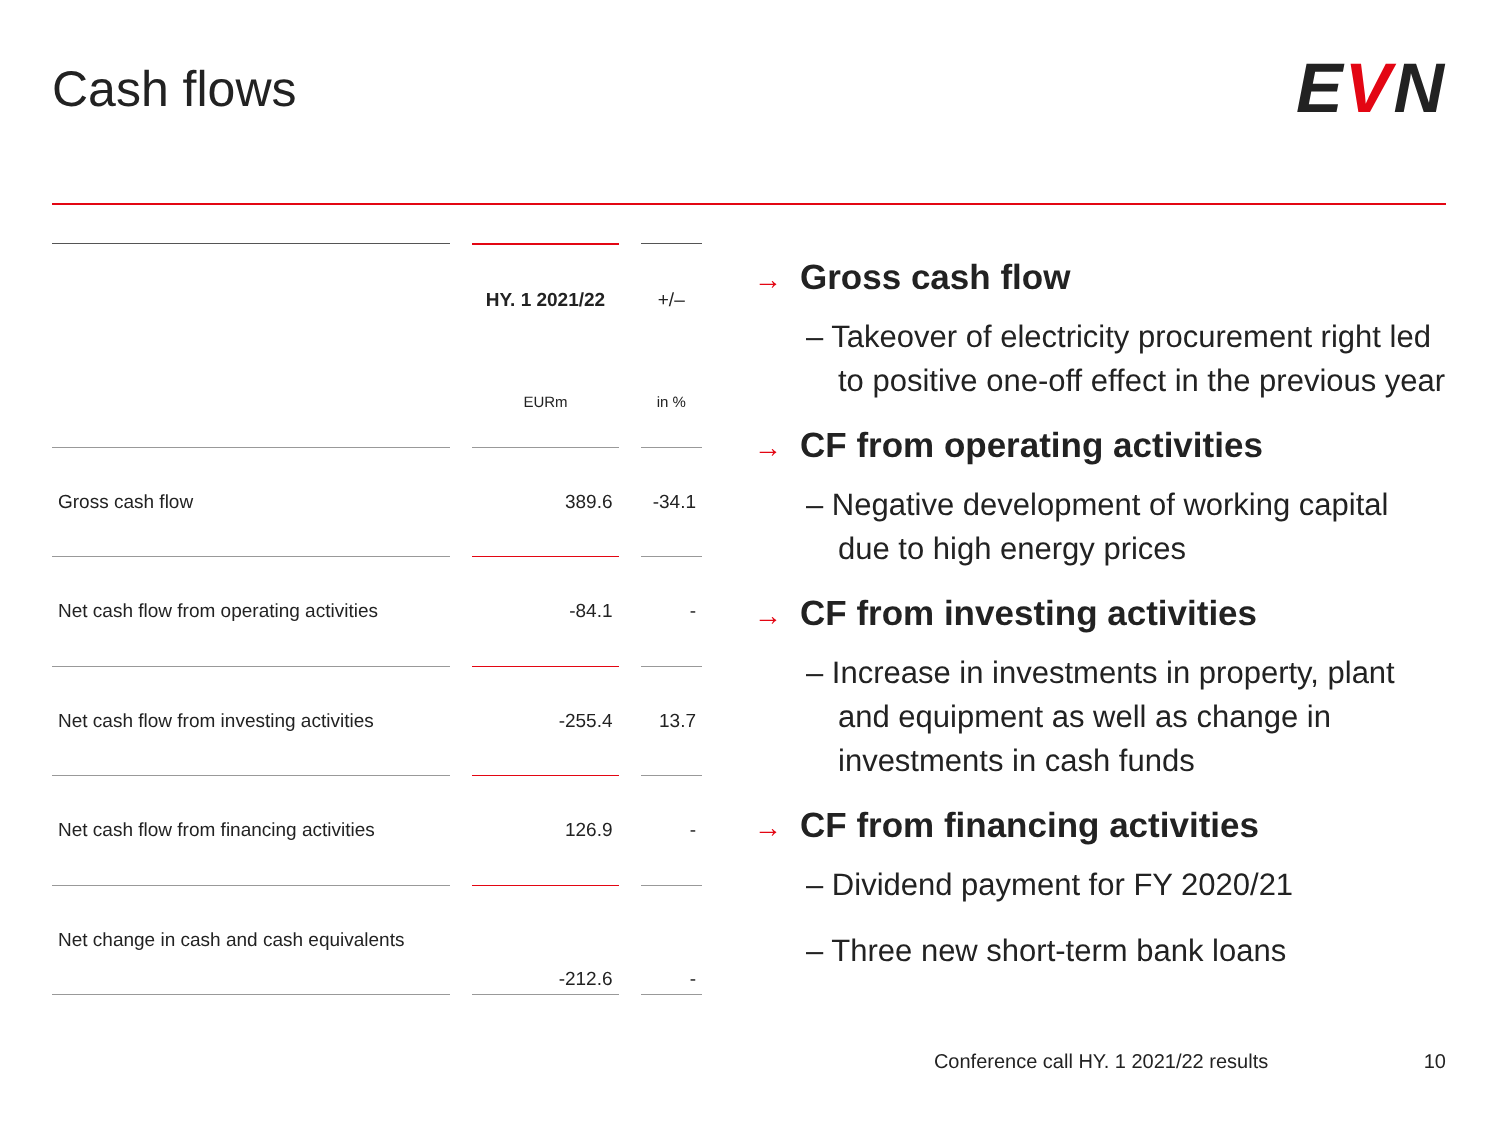Cash flows
EVN
| | | HY. 1 2021/22 | | +/– |
| | | EURm | | in % |
| Gross cash flow | | 389.6 | | -34.1 |
| Net cash flow from operating activities | | -84.1 | | - |
| Net cash flow from investing activities | | -255.4 | | 13.7 |
| Net cash flow from financing activities | | 126.9 | | - |
| Net change in cash and cash equivalents | | -212.6 | | - |
→ Gross cash flow
– Takeover of electricity procurement right led to positive one-off effect in the previous year
→ CF from operating activities
– Negative development of working capital due to high energy prices
→ CF from investing activities
– Increase in investments in property, plant and equipment as well as change in investments in cash funds
→ CF from financing activities
– Dividend payment for FY 2020/21
– Three new short-term bank loans
Conference call HY. 1 2021/22 results 10